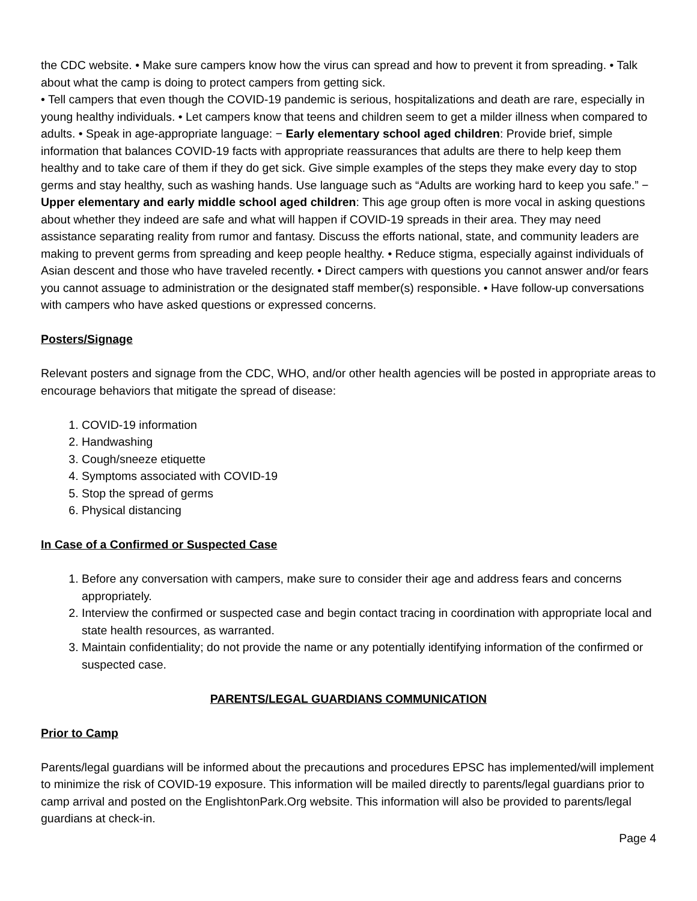the CDC website. • Make sure campers know how the virus can spread and how to prevent it from spreading. • Talk about what the camp is doing to protect campers from getting sick.
• Tell campers that even though the COVID-19 pandemic is serious, hospitalizations and death are rare, especially in young healthy individuals. • Let campers know that teens and children seem to get a milder illness when compared to adults. • Speak in age-appropriate language: − Early elementary school aged children: Provide brief, simple information that balances COVID-19 facts with appropriate reassurances that adults are there to help keep them healthy and to take care of them if they do get sick. Give simple examples of the steps they make every day to stop germs and stay healthy, such as washing hands. Use language such as “Adults are working hard to keep you safe.” − Upper elementary and early middle school aged children: This age group often is more vocal in asking questions about whether they indeed are safe and what will happen if COVID-19 spreads in their area. They may need assistance separating reality from rumor and fantasy. Discuss the efforts national, state, and community leaders are making to prevent germs from spreading and keep people healthy. • Reduce stigma, especially against individuals of Asian descent and those who have traveled recently. • Direct campers with questions you cannot answer and/or fears you cannot assuage to administration or the designated staff member(s) responsible. • Have follow-up conversations with campers who have asked questions or expressed concerns.
Posters/Signage
Relevant posters and signage from the CDC, WHO, and/or other health agencies will be posted in appropriate areas to encourage behaviors that mitigate the spread of disease:
1. COVID-19 information
2. Handwashing
3. Cough/sneeze etiquette
4. Symptoms associated with COVID-19
5. Stop the spread of germs
6. Physical distancing
In Case of a Confirmed or Suspected Case
1. Before any conversation with campers, make sure to consider their age and address fears and concerns appropriately.
2. Interview the confirmed or suspected case and begin contact tracing in coordination with appropriate local and state health resources, as warranted.
3. Maintain confidentiality; do not provide the name or any potentially identifying information of the confirmed or suspected case.
PARENTS/LEGAL GUARDIANS COMMUNICATION
Prior to Camp
Parents/legal guardians will be informed about the precautions and procedures EPSC has implemented/will implement to minimize the risk of COVID-19 exposure. This information will be mailed directly to parents/legal guardians prior to camp arrival and posted on the EnglishtonPark.Org website. This information will also be provided to parents/legal guardians at check-in.
Page 4